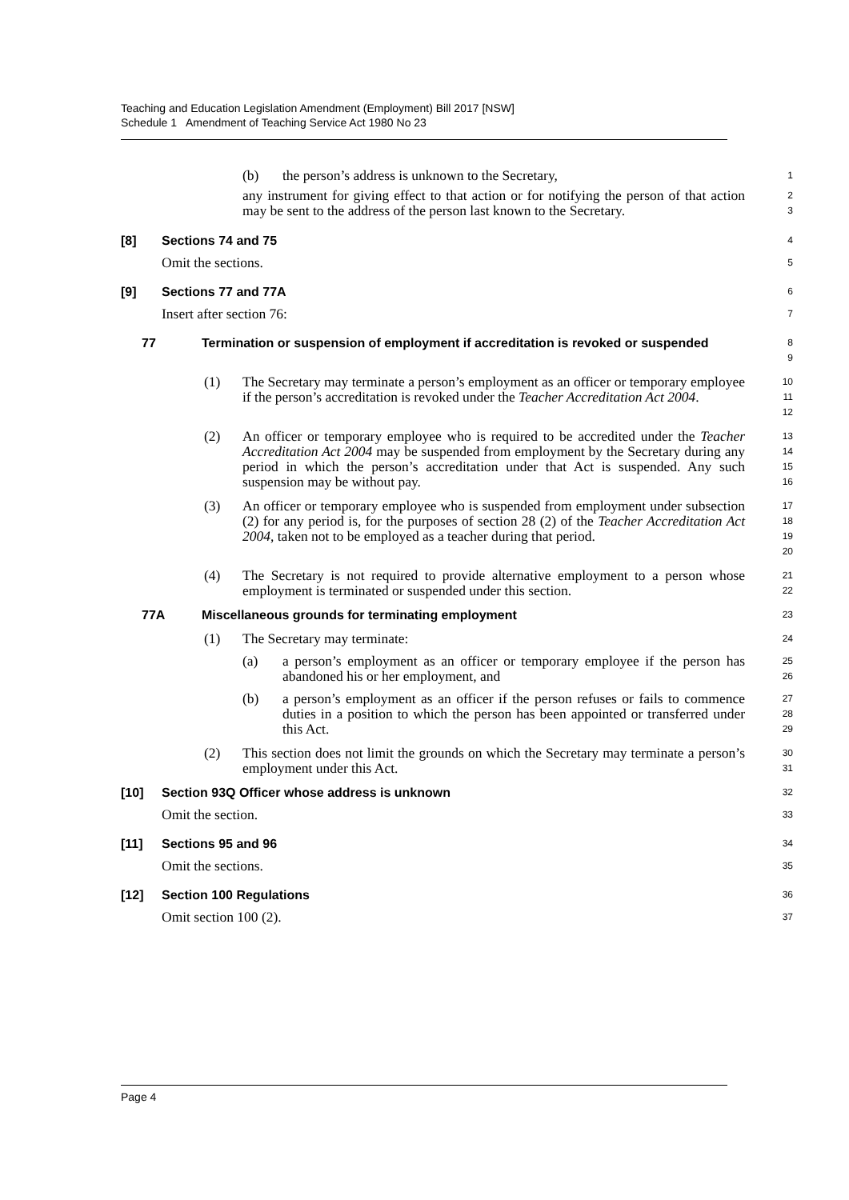Teaching and Education Legislation Amendment (Employment) Bill 2017 [NSW]
Schedule 1 Amendment of Teaching Service Act 1980 No 23
(b) the person’s address is unknown to the Secretary,
1
any instrument for giving effect to that action or for notifying the person of that action may be sent to the address of the person last known to the Secretary.
2
3
[8] Sections 74 and 75
4
Omit the sections.
5
[9] Sections 77 and 77A
6
Insert after section 76:
7
77 Termination or suspension of employment if accreditation is revoked or suspended
8
9
(1) The Secretary may terminate a person’s employment as an officer or temporary employee if the person’s accreditation is revoked under the Teacher Accreditation Act 2004.
10
11
12
(2) An officer or temporary employee who is required to be accredited under the Teacher Accreditation Act 2004 may be suspended from employment by the Secretary during any period in which the person’s accreditation under that Act is suspended. Any such suspension may be without pay.
13
14
15
16
(3) An officer or temporary employee who is suspended from employment under subsection (2) for any period is, for the purposes of section 28 (2) of the Teacher Accreditation Act 2004, taken not to be employed as a teacher during that period.
17
18
19
20
(4) The Secretary is not required to provide alternative employment to a person whose employment is terminated or suspended under this section.
21
22
77A Miscellaneous grounds for terminating employment
23
(1) The Secretary may terminate:
24
(a) a person’s employment as an officer or temporary employee if the person has abandoned his or her employment, and
25
26
(b) a person’s employment as an officer if the person refuses or fails to commence duties in a position to which the person has been appointed or transferred under this Act.
27
28
29
(2) This section does not limit the grounds on which the Secretary may terminate a person’s employment under this Act.
30
31
[10] Section 93Q Officer whose address is unknown
32
Omit the section.
33
[11] Sections 95 and 96
34
Omit the sections.
35
[12] Section 100 Regulations
36
Omit section 100 (2).
37
Page 4